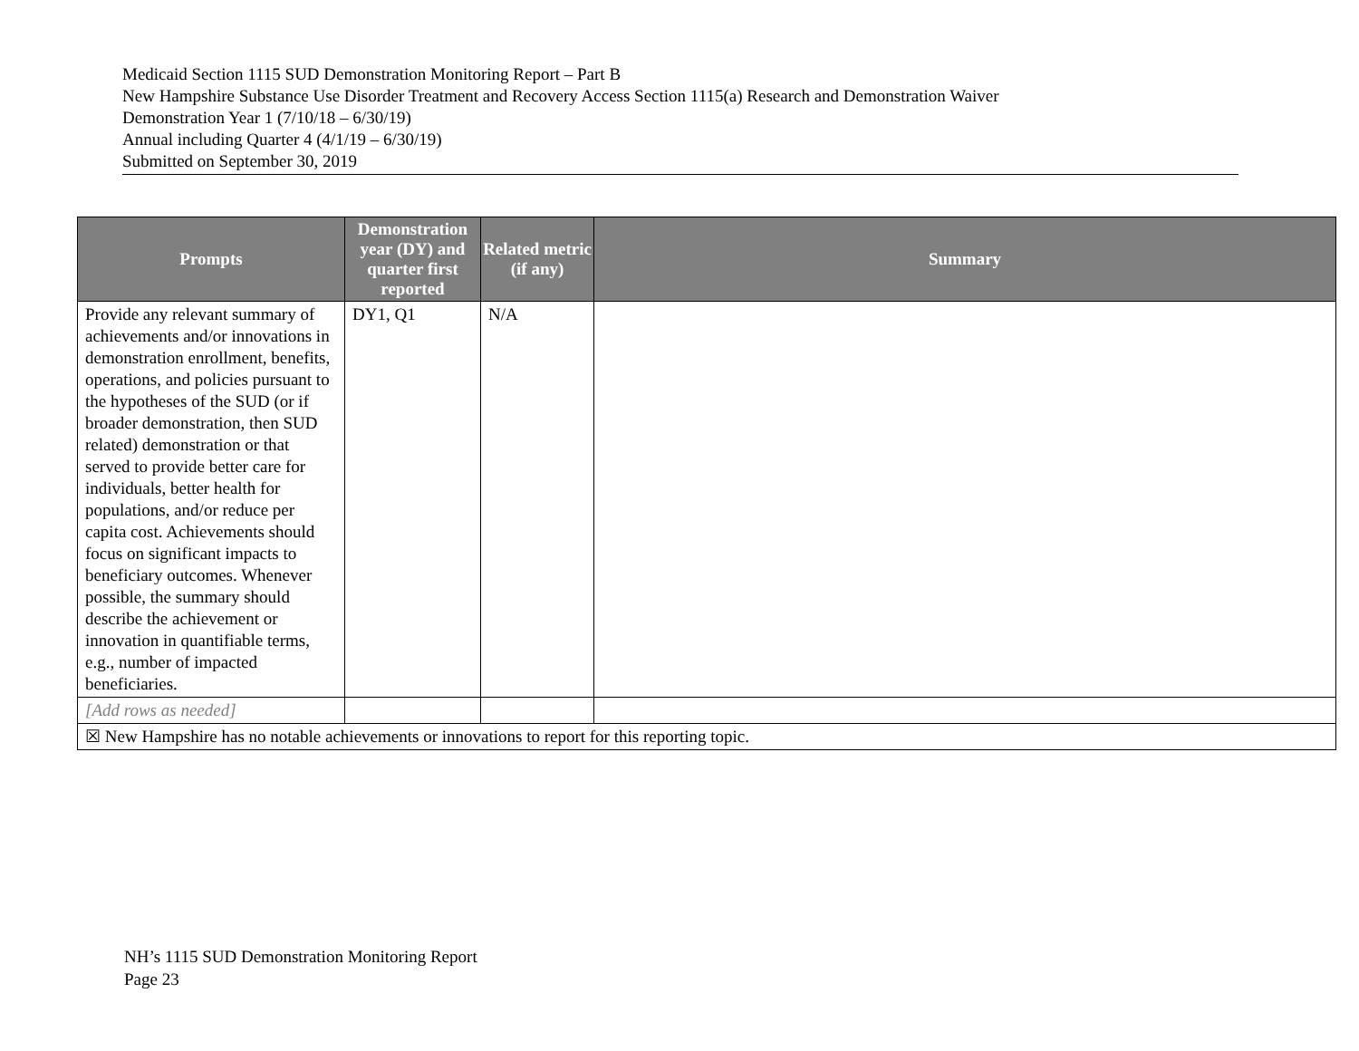Medicaid Section 1115 SUD Demonstration Monitoring Report – Part B
New Hampshire Substance Use Disorder Treatment and Recovery Access Section 1115(a) Research and Demonstration Waiver
Demonstration Year 1 (7/10/18 – 6/30/19)
Annual including Quarter 4 (4/1/19 – 6/30/19)
Submitted on September 30, 2019
| Prompts | Demonstration year (DY) and quarter first reported | Related metric (if any) | Summary |
| --- | --- | --- | --- |
| Provide any relevant summary of achievements and/or innovations in demonstration enrollment, benefits, operations, and policies pursuant to the hypotheses of the SUD (or if broader demonstration, then SUD related) demonstration or that served to provide better care for individuals, better health for populations, and/or reduce per capita cost. Achievements should focus on significant impacts to beneficiary outcomes. Whenever possible, the summary should describe the achievement or innovation in quantifiable terms, e.g., number of impacted beneficiaries. | DY1, Q1 | N/A | |
| [Add rows as needed] | | | |
| ☒ New Hampshire has no notable achievements or innovations to report for this reporting topic. | | | |
NH’s 1115 SUD Demonstration Monitoring Report
Page 23